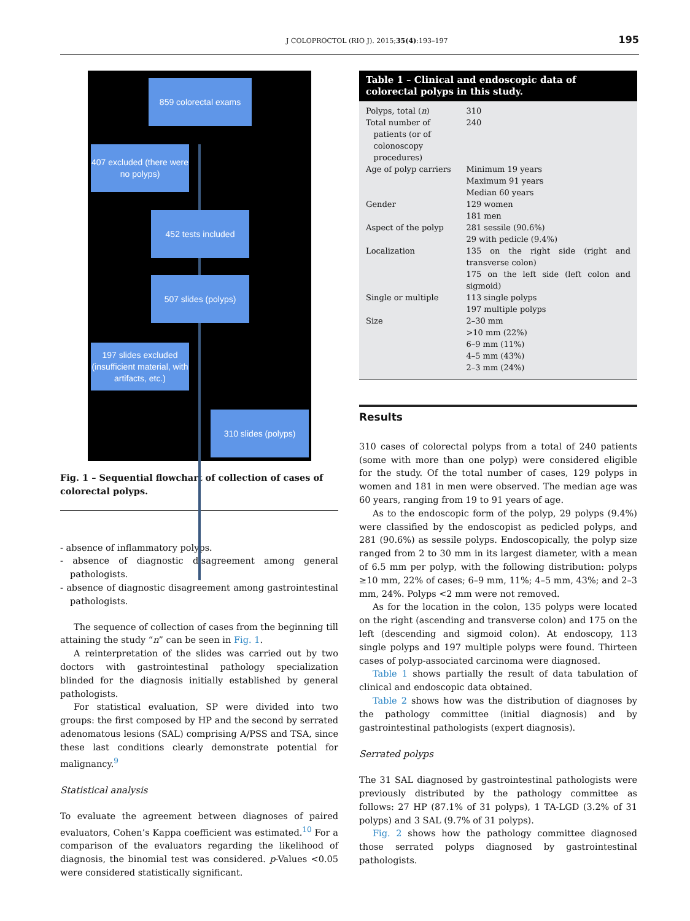J COLOPROCTOL (RIO J). 2015;35(4):193–197 195
859 colorectal exams
407 excluded (there were no polyps)
452 tests included
507 slides (polyps)
197 slides excluded (insufficient material, with artifacts, etc.)
310 slides (polyps)
Fig. 1 – Sequential flowchart of collection of cases of colorectal polyps.
- absence of inflammatory polyps.
- absence of diagnostic disagreement among general pathologists.
- absence of diagnostic disagreement among gastrointestinal pathologists.
The sequence of collection of cases from the beginning till attaining the study “n” can be seen in Fig. 1.
A reinterpretation of the slides was carried out by two doctors with gastrointestinal pathology specialization blinded for the diagnosis initially established by general pathologists.
For statistical evaluation, SP were divided into two groups: the first composed by HP and the second by serrated adenomatous lesions (SAL) comprising A/PSS and TSA, since these last conditions clearly demonstrate potential for malignancy.<sup>9</sup>
Statistical analysis
To evaluate the agreement between diagnoses of paired evaluators, Cohen’s Kappa coefficient was estimated.<sup>10</sup> For a comparison of the evaluators regarding the likelihood of diagnosis, the binomial test was considered. p-Values <0.05 were considered statistically significant.
| Table 1 – Clinical and endoscopic data of colorectal polyps in this study. | |
| --- | --- |
| Polyps, total ( n ) | 310 |
| Total number of patients (or of colonoscopy procedures) | 240 |
| Age of polyp carriers | Minimum 19 years Maximum 91 years Median 60 years |
| Gender | 129 women 181 men |
| Aspect of the polyp | 281 sessile (90.6%) 29 with pedicle (9.4%) |
| Localization | 135 on the right side (right and transverse colon) 175 on the left side (left colon and sigmoid) |
| Single or multiple | 113 single polyps 197 multiple polyps |
| Size | 2–30 mm >10 mm (22%) 6–9 mm (11%) 4–5 mm (43%) 2–3 mm (24%) |
Results
310 cases of colorectal polyps from a total of 240 patients (some with more than one polyp) were considered eligible for the study. Of the total number of cases, 129 polyps in women and 181 in men were observed. The median age was 60 years, ranging from 19 to 91 years of age.
As to the endoscopic form of the polyp, 29 polyps (9.4%) were classified by the endoscopist as pedicled polyps, and 281 (90.6%) as sessile polyps. Endoscopically, the polyp size ranged from 2 to 30 mm in its largest diameter, with a mean of 6.5 mm per polyp, with the following distribution: polyps ≥10 mm, 22% of cases; 6–9 mm, 11%; 4–5 mm, 43%; and 2–3 mm, 24%. Polyps <2 mm were not removed.
As for the location in the colon, 135 polyps were located on the right (ascending and transverse colon) and 175 on the left (descending and sigmoid colon). At endoscopy, 113 single polyps and 197 multiple polyps were found. Thirteen cases of polyp-associated carcinoma were diagnosed.
Table 1 shows partially the result of data tabulation of clinical and endoscopic data obtained.
Table 2 shows how was the distribution of diagnoses by the pathology committee (initial diagnosis) and by gastrointestinal pathologists (expert diagnosis).
Serrated polyps
The 31 SAL diagnosed by gastrointestinal pathologists were previously distributed by the pathology committee as follows: 27 HP (87.1% of 31 polyps), 1 TA-LGD (3.2% of 31 polyps) and 3 SAL (9.7% of 31 polyps).
Fig. 2 shows how the pathology committee diagnosed those serrated polyps diagnosed by gastrointestinal pathologists.